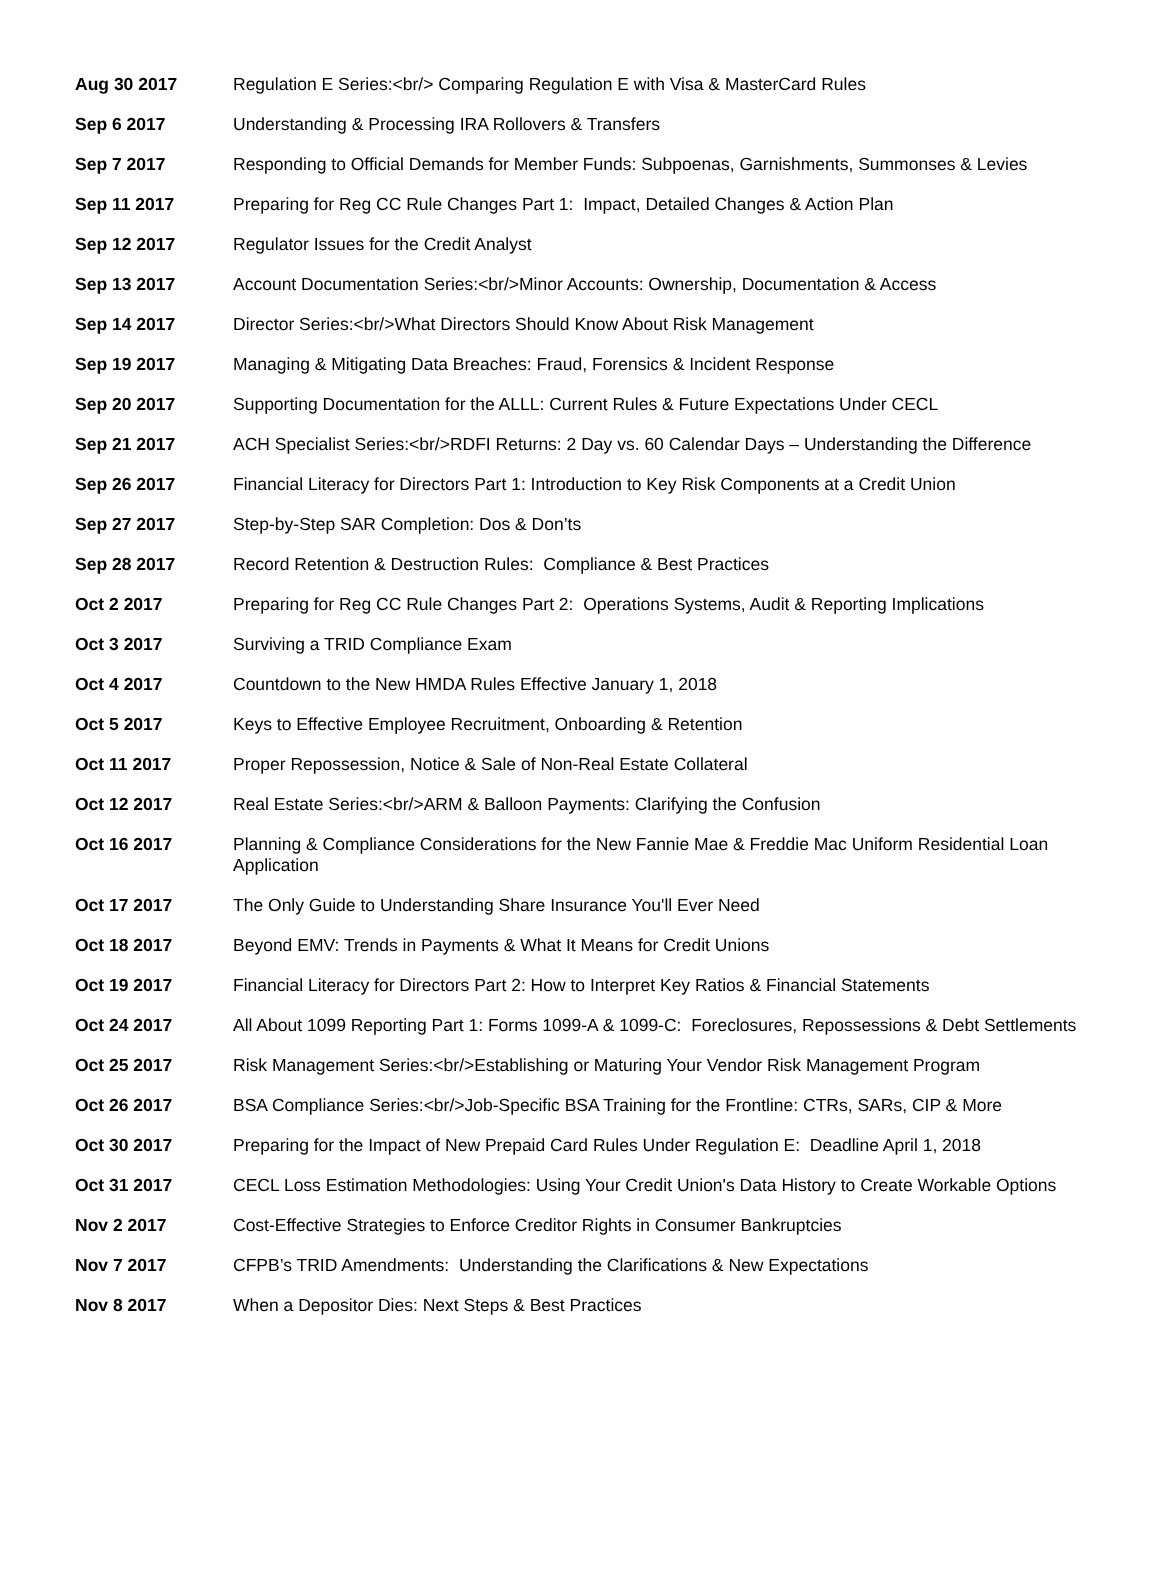| Aug 30 2017 | Regulation E Series:<br/> Comparing Regulation E with Visa & MasterCard Rules |
| Sep 6 2017 | Understanding & Processing IRA Rollovers & Transfers |
| Sep 7 2017 | Responding to Official Demands for Member Funds: Subpoenas, Garnishments, Summonses & Levies |
| Sep 11 2017 | Preparing for Reg CC Rule Changes Part 1: Impact, Detailed Changes & Action Plan |
| Sep 12 2017 | Regulator Issues for the Credit Analyst |
| Sep 13 2017 | Account Documentation Series:<br/>Minor Accounts: Ownership, Documentation & Access |
| Sep 14 2017 | Director Series:<br/>What Directors Should Know About Risk Management |
| Sep 19 2017 | Managing & Mitigating Data Breaches: Fraud, Forensics & Incident Response |
| Sep 20 2017 | Supporting Documentation for the ALLL: Current Rules & Future Expectations Under CECL |
| Sep 21 2017 | ACH Specialist Series:<br/>RDFI Returns: 2 Day vs. 60 Calendar Days – Understanding the Difference |
| Sep 26 2017 | Financial Literacy for Directors Part 1: Introduction to Key Risk Components at a Credit Union |
| Sep 27 2017 | Step-by-Step SAR Completion: Dos & Don’ts |
| Sep 28 2017 | Record Retention & Destruction Rules: Compliance & Best Practices |
| Oct 2 2017 | Preparing for Reg CC Rule Changes Part 2: Operations Systems, Audit & Reporting Implications |
| Oct 3 2017 | Surviving a TRID Compliance Exam |
| Oct 4 2017 | Countdown to the New HMDA Rules Effective January 1, 2018 |
| Oct 5 2017 | Keys to Effective Employee Recruitment, Onboarding & Retention |
| Oct 11 2017 | Proper Repossession, Notice & Sale of Non-Real Estate Collateral |
| Oct 12 2017 | Real Estate Series:<br/>ARM & Balloon Payments: Clarifying the Confusion |
| Oct 16 2017 | Planning & Compliance Considerations for the New Fannie Mae & Freddie Mac Uniform Residential Loan Application |
| Oct 17 2017 | The Only Guide to Understanding Share Insurance You'll Ever Need |
| Oct 18 2017 | Beyond EMV: Trends in Payments & What It Means for Credit Unions |
| Oct 19 2017 | Financial Literacy for Directors Part 2: How to Interpret Key Ratios & Financial Statements |
| Oct 24 2017 | All About 1099 Reporting Part 1: Forms 1099-A & 1099-C: Foreclosures, Repossessions & Debt Settlements |
| Oct 25 2017 | Risk Management Series:<br/>Establishing or Maturing Your Vendor Risk Management Program |
| Oct 26 2017 | BSA Compliance Series:<br/>Job-Specific BSA Training for the Frontline: CTRs, SARs, CIP & More |
| Oct 30 2017 | Preparing for the Impact of New Prepaid Card Rules Under Regulation E: Deadline April 1, 2018 |
| Oct 31 2017 | CECL Loss Estimation Methodologies: Using Your Credit Union's Data History to Create Workable Options |
| Nov 2 2017 | Cost-Effective Strategies to Enforce Creditor Rights in Consumer Bankruptcies |
| Nov 7 2017 | CFPB’s TRID Amendments: Understanding the Clarifications & New Expectations |
| Nov 8 2017 | When a Depositor Dies: Next Steps & Best Practices |